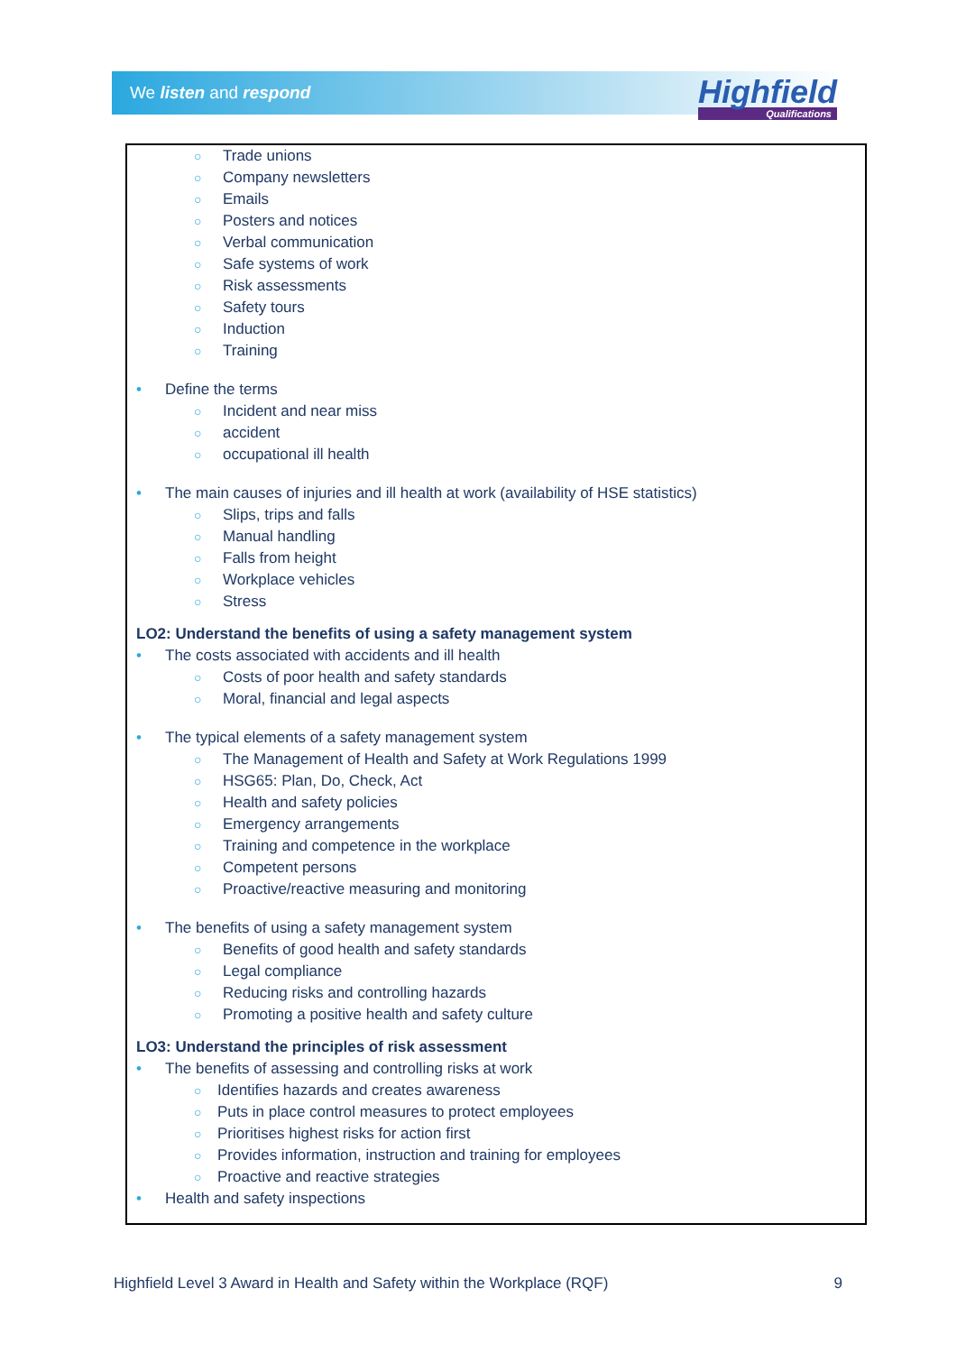We listen and respond
Highfield
Qualifications
○ Trade unions
○ Company newsletters
○ Emails
○ Posters and notices
○ Verbal communication
○ Safe systems of work
○ Risk assessments
○ Safety tours
○ Induction
○ Training
• Define the terms
○ Incident and near miss
○ accident
○ occupational ill health
• The main causes of injuries and ill health at work (availability of HSE statistics)
○ Slips, trips and falls
○ Manual handling
○ Falls from height
○ Workplace vehicles
○ Stress
LO2: Understand the benefits of using a safety management system
• The costs associated with accidents and ill health
○ Costs of poor health and safety standards
○ Moral, financial and legal aspects
• The typical elements of a safety management system
○ The Management of Health and Safety at Work Regulations 1999
○ HSG65: Plan, Do, Check, Act
○ Health and safety policies
○ Emergency arrangements
○ Training and competence in the workplace
○ Competent persons
○ Proactive/reactive measuring and monitoring
• The benefits of using a safety management system
○ Benefits of good health and safety standards
○ Legal compliance
○ Reducing risks and controlling hazards
○ Promoting a positive health and safety culture
LO3: Understand the principles of risk assessment
• The benefits of assessing and controlling risks at work
○ Identifies hazards and creates awareness
○ Puts in place control measures to protect employees
○ Prioritises highest risks for action first
○ Provides information, instruction and training for employees
○ Proactive and reactive strategies
• Health and safety inspections
Highfield Level 3 Award in Health and Safety within the Workplace (RQF) 9